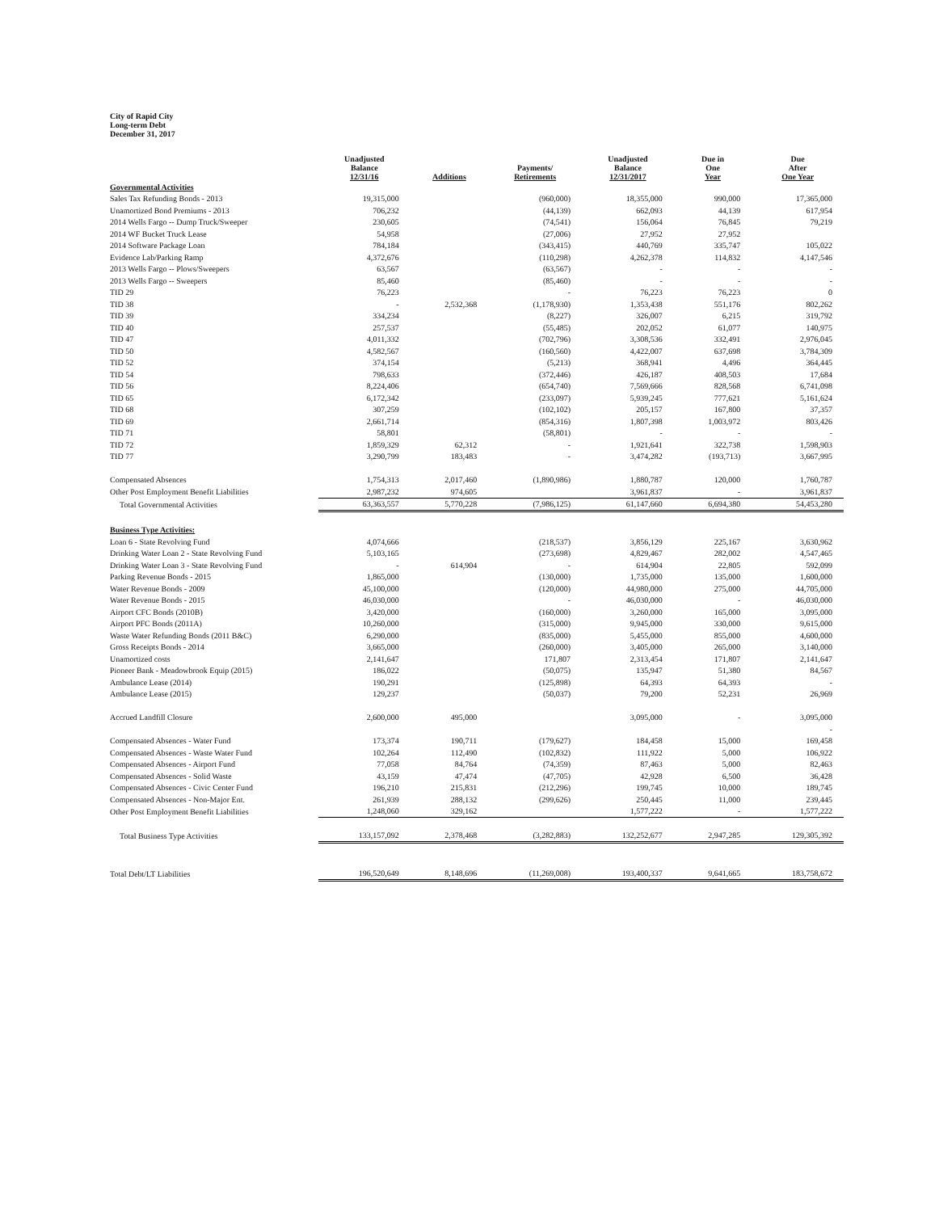City of Rapid City
Long-term Debt
December 31, 2017
| | Unadjusted Balance 12/31/16 | Additions | Payments/ Retirements | Unadjusted Balance 12/31/2017 | Due in One Year | Due After One Year |
| --- | --- | --- | --- | --- | --- | --- |
| Governmental Activities | | | | | | |
| Sales Tax Refunding Bonds - 2013 | 19,315,000 | | (960,000) | 18,355,000 | 990,000 | 17,365,000 |
| Unamortized Bond Premiums - 2013 | 706,232 | | (44,139) | 662,093 | 44,139 | 617,954 |
| 2014 Wells Fargo -- Dump Truck/Sweeper | 230,605 | | (74,541) | 156,064 | 76,845 | 79,219 |
| 2014 WF Bucket Truck Lease | 54,958 | | (27,006) | 27,952 | 27,952 | |
| 2014 Software Package Loan | 784,184 | | (343,415) | 440,769 | 335,747 | 105,022 |
| Evidence Lab/Parking Ramp | 4,372,676 | | (110,298) | 4,262,378 | 114,832 | 4,147,546 |
| 2013 Wells Fargo -- Plows/Sweepers | 63,567 | | (63,567) | - | - | - |
| 2013 Wells Fargo -- Sweepers | 85,460 | | (85,460) | - | - | - |
| TID 29 | 76,223 | | - | 76,223 | 76,223 | 0 |
| TID 38 | - | 2,532,368 | (1,178,930) | 1,353,438 | 551,176 | 802,262 |
| TID 39 | 334,234 | | (8,227) | 326,007 | 6,215 | 319,792 |
| TID 40 | 257,537 | | (55,485) | 202,052 | 61,077 | 140,975 |
| TID 47 | 4,011,332 | | (702,796) | 3,308,536 | 332,491 | 2,976,045 |
| TID 50 | 4,582,567 | | (160,560) | 4,422,007 | 637,698 | 3,784,309 |
| TID 52 | 374,154 | | (5,213) | 368,941 | 4,496 | 364,445 |
| TID 54 | 798,633 | | (372,446) | 426,187 | 408,503 | 17,684 |
| TID 56 | 8,224,406 | | (654,740) | 7,569,666 | 828,568 | 6,741,098 |
| TID 65 | 6,172,342 | | (233,097) | 5,939,245 | 777,621 | 5,161,624 |
| TID 68 | 307,259 | | (102,102) | 205,157 | 167,800 | 37,357 |
| TID 69 | 2,661,714 | | (854,316) | 1,807,398 | 1,003,972 | 803,426 |
| TID 71 | 58,801 | | (58,801) | - | - | - |
| TID 72 | 1,859,329 | 62,312 | - | 1,921,641 | 322,738 | 1,598,903 |
| TID 77 | 3,290,799 | 183,483 | - | 3,474,282 | (193,713) | 3,667,995 |
| Compensated Absences | 1,754,313 | 2,017,460 | (1,890,986) | 1,880,787 | 120,000 | 1,760,787 |
| Other Post Employment Benefit Liabilities | 2,987,232 | 974,605 | | 3,961,837 | - | 3,961,837 |
| Total Governmental Activities | 63,363,557 | 5,770,228 | (7,986,125) | 61,147,660 | 6,694,380 | 54,453,280 |
| Business Type Activities: | | | | | | |
| Loan 6 - State Revolving Fund | 4,074,666 | | (218,537) | 3,856,129 | 225,167 | 3,630,962 |
| Drinking Water Loan 2 - State Revolving Fund | 5,103,165 | | (273,698) | 4,829,467 | 282,002 | 4,547,465 |
| Drinking Water Loan 3 - State Revolving Fund | - | 614,904 | - | 614,904 | 22,805 | 592,099 |
| Parking Revenue Bonds - 2015 | 1,865,000 | | (130,000) | 1,735,000 | 135,000 | 1,600,000 |
| Water Revenue Bonds - 2009 | 45,100,000 | | (120,000) | 44,980,000 | 275,000 | 44,705,000 |
| Water Revenue Bonds - 2015 | 46,030,000 | | - | 46,030,000 | - | 46,030,000 |
| Airport CFC Bonds (2010B) | 3,420,000 | | (160,000) | 3,260,000 | 165,000 | 3,095,000 |
| Airport PFC Bonds (2011A) | 10,260,000 | | (315,000) | 9,945,000 | 330,000 | 9,615,000 |
| Waste Water Refunding Bonds (2011 B&C) | 6,290,000 | | (835,000) | 5,455,000 | 855,000 | 4,600,000 |
| Gross Receipts Bonds - 2014 | 3,665,000 | | (260,000) | 3,405,000 | 265,000 | 3,140,000 |
| Unamortized costs | 2,141,647 | | 171,807 | 2,313,454 | 171,807 | 2,141,647 |
| Pioneer Bank - Meadowbrook Equip (2015) | 186,022 | | (50,075) | 135,947 | 51,380 | 84,567 |
| Ambulance Lease (2014) | 190,291 | | (125,898) | 64,393 | 64,393 | - |
| Ambulance Lease (2015) | 129,237 | | (50,037) | 79,200 | 52,231 | 26,969 |
| Accrued Landfill Closure | 2,600,000 | 495,000 | | 3,095,000 | - | 3,095,000 |
| | | | | | | - |
| Compensated Absences - Water Fund | 173,374 | 190,711 | (179,627) | 184,458 | 15,000 | 169,458 |
| Compensated Absences - Waste Water Fund | 102,264 | 112,490 | (102,832) | 111,922 | 5,000 | 106,922 |
| Compensated Absences - Airport Fund | 77,058 | 84,764 | (74,359) | 87,463 | 5,000 | 82,463 |
| Compensated Absences - Solid Waste | 43,159 | 47,474 | (47,705) | 42,928 | 6,500 | 36,428 |
| Compensated Absences - Civic Center Fund | 196,210 | 215,831 | (212,296) | 199,745 | 10,000 | 189,745 |
| Compensated Absences - Non-Major Ent. | 261,939 | 288,132 | (299,626) | 250,445 | 11,000 | 239,445 |
| Other Post Employment Benefit Liabilities | 1,248,060 | 329,162 | | 1,577,222 | - | 1,577,222 |
| Total Business Type Activities | 133,157,092 | 2,378,468 | (3,282,883) | 132,252,677 | 2,947,285 | 129,305,392 |
| Total Debt/LT Liabilities | 196,520,649 | 8,148,696 | (11,269,008) | 193,400,337 | 9,641,665 | 183,758,672 |